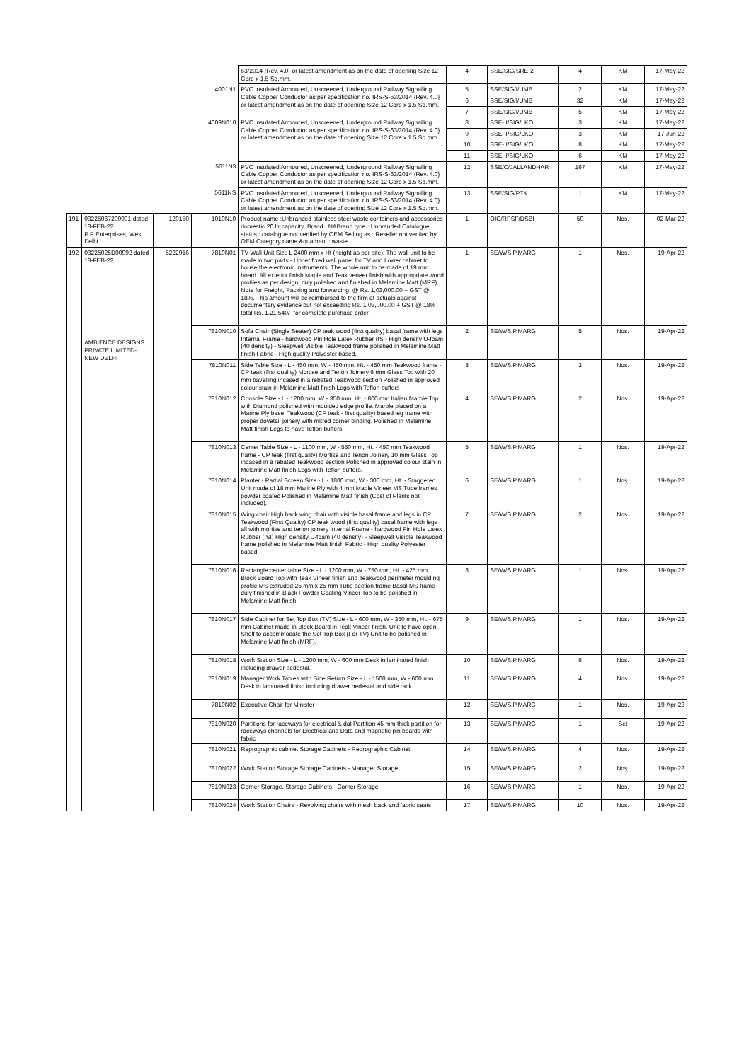| | | | | 63/2014 {Rev. 4.0} or latest amendment as on the date of opening Size 12 Core x 1.5 Sq.mm. | 4 | SSE/SIG/SRE-2 | 4 | KM | 17-May-22 |
| | | | 4001N1 | PVC Insulated Armoured, Unscreened, Underground Railway Signalling Cable Copper Conductor as per specification no. IRS-S-63/2014 {Rev. 4.0} or latest amendment as on the date of opening Size 12 Core x 1.5 Sq.mm. | 5 | SSE/SIG/I/UMB | 2 | KM | 17-May-22 |
| | | | | | 6 | SSE/SIG/I/UMB | 32 | KM | 17-May-22 |
| | | | | | 7 | SSE/SIG/I/UMB | 5 | KM | 17-May-22 |
| | | | 4009N010 | PVC Insulated Armoured, Unscreened, Underground Railway Signalling Cable Copper Conductor as per specification no. IRS-S-63/2014 {Rev. 4.0} or latest amendment as on the date of opening Size 12 Core x 1.5 Sq.mm. | 8 | SSE-II/SIG/LKO | 3 | KM | 17-May-22 |
| | | | | | 9 | SSE-II/SIG/LKO | 3 | KM | 17-Jun-22 |
| | | | | | 10 | SSE-II/SIG/LKO | 8 | KM | 17-May-22 |
| | | | | | 11 | SSE-II/SIG/LKO | 6 | KM | 17-May-22 |
| | | | 5611N3 | PVC Insulated Armoured, Unscreened, Underground Railway Signalling Cable Copper Conductor as per specification no. IRS-S-63/2014 {Rev. 4.0} or latest amendment as on the date of opening Size 12 Core x 1.5 Sq.mm. | 12 | SSE/C/JALLANDHAR | 167 | KM | 17-May-22 |
| | | | 5611NS | PVC Insulated Armoured, Unscreened, Underground Railway Signalling Cable Copper Conductor as per specification no. IRS-S-63/2014 {Rev. 4.0} or latest amendment as on the date of opening Size 12 Core x 1.5 Sq.mm. | 13 | SSE/SIG/PTK | 1 | KM | 17-May-22 |
| 191 | 03225067200991 dated 18-FEB-22 P P Enterprises, West Delhi | 120150 | 1010N10 | Product name :Unbranded stainless steel waste containers and accessories domestic 20 ltr capacity .Brand : NABrand type : Unbranded.Catalogue status : catalogue not verified by OEM.Selling as : Reseller not verified by OEM.Category name &quadrant : waste | 1 | OIC/RPSF/DSBI | 50 | Nos. | 02-Mar-22 |
| 192 | 03225025D00992 dated 18-FEB-22 AMBIENCE DESIGNS PRIVATE LIMITED-NEW DELHI | 5222916 | 7810N01 | TV Wall Unit Size L 2400 mm x Ht (height as per site). The wall unit to be made in two parts - Upper fixed wall panel for TV and Lower cabinet to house the electronic instruments. The whole unit to be made of 19 mm board. All exterior finish Maple and Teak veneer finish with appropriate wood profiles as per design, duly polished and finished in Melamine Matt (MRF). Note for Freight, Packing and forwarding: @ Rs. 1,03,000.00 + GST @ 18%. This amount will be reimbursed to the firm at actuals against documentary evidence but not exceeding Rs. 1,03,000.00 + GST @ 18% total Rs. 1,21,540/- for complete purchase order. | 1 | SE/W/S.P.MARG | 1 | Nos. | 19-Apr-22 |
| | | | 7810N010 | Sofa Chair (Single Seater) CP teak wood (first quality) basal frame with legs Internal Frame - hardwood Pin Hole Latex Rubber (ISI) High density U-foam (40 density) - Sleepwell Visible Teakwood frame polished in Melamine Matt finish Fabric - High quality Polyester based. | 2 | SE/W/S.P.MARG | 5 | Nos. | 19-Apr-22 |
| | | | 7810N011 | Side Table Size - L - 450 mm, W - 450 mm, Ht. - 450 mm Teakwood frame - CP teak (first quality) Mortise and Tenon Joinery 6 mm Glass Top with 20 mm bavelling incased in a rebated Teakwood section Polished in approved colour stain in Melamine Matt finish Legs with Teflon buffers | 3 | SE/W/S.P.MARG | 3 | Nos. | 19-Apr-22 |
| | | | 7810N012 | Console Size - L - 1200 mm, W - 350 mm, Ht. - 800 mm Italian Marble Top with Diamond polished with moulded edge profile. Marble placed on a Marine Ply base. Teakwood (CP teak - first quality) based leg frame with proper dovetail joinery with mitred corner binding. Polished in Melamine Matt finish Legs to have Teflon buffers. | 4 | SE/W/S.P.MARG | 2 | Nos. | 19-Apr-22 |
| | | | 7810N013 | Center Table Size - L - 1100 mm, W - 550 mm, Ht. - 450 mm Teakwood frame - CP teak (first quality) Mortise and Tenon Joinery 10 mm Glass Top incased in a rebated Teakwood section Polished in approved colour stain in Melamine Matt finish Legs with Teflon buffers. | 5 | SE/W/S.P.MARG | 1 | Nos. | 19-Apr-22 |
| | | | 7810N014 | Planter - Partial Screen Size - L - 1800 mm, W - 300 mm, Ht. - Staggered Unit made of 18 mm Marine Ply with 4 mm Maple Vineer MS Tube frames powder coated Polished in Melamine Matt finish (Cost of Plants not included). | 6 | SE/W/S.P.MARG | 1 | Nos. | 19-Apr-22 |
| | | | 7810N015 | Wing chair High back wing chair with visible basal frame and legs in CP Teakwood (First Quality) CP teak wood (first quality) basal frame with legs all with mortise and tenon joinery Internal Frame - hardwood Pin Hole Latex Rubber (ISI) High density U-foam (40 density) - Sleepwell Visible Teakwood frame polished in Melamine Matt finish Fabric - High quality Polyester based. | 7 | SE/W/S.P.MARG | 2 | Nos. | 19-Apr-22 |
| | | | 7810N016 | Rectangle center table Size - L - 1200 mm, W - 750 mm, Ht. - 425 mm Block Board Top with Teak Vineer finish and Teakwood perimeter moulding profile MS extruded 25 mm x 25 mm Tube section frame Basal MS frame duly finished in Black Powder Coating Vineer Top to be polished in Melamine Matt finish. | 8 | SE/W/S.P.MARG | 1 | Nos. | 19-Apr-22 |
| | | | 7810N017 | Side Cabinet for Set Top Box (TV) Size - L - 600 mm, W - 350 mm, Ht. - 675 mm Cabinet made in Block Board in Teak Vineer finish. Unit to have open Shelf to accommodate the Set Top Box (For TV) Unit to be polished in Melamine Matt finish (MRF). | 9 | SE/W/S.P.MARG | 1 | Nos. | 19-Apr-22 |
| | | | 7810N018 | Work Station Size - L - 1200 mm, W - 600 mm Desk in laminated finish including drawer pedestal. | 10 | SE/W/S.P.MARG | 6 | Nos. | 19-Apr-22 |
| | | | 7810N019 | Manager Work Tables with Side Return Size - L - 1500 mm, W - 600 mm Desk in laminated finish including drawer pedestal and side rack. | 11 | SE/W/S.P.MARG | 4 | Nos. | 19-Apr-22 |
| | | | 7810N02 | Executive Chair for Minister | 12 | SE/W/S.P.MARG | 1 | Nos. | 19-Apr-22 |
| | | | 7810N020 | Partitions for raceways for electrical & dat Partition 45 mm thick partition for raceways channels for Electrical and Data and magnetic pin boards with fabric | 13 | SE/W/S.P.MARG | 1 | Set | 19-Apr-22 |
| | | | 7810N021 | Reprographic cabinet Storage Cabinets - Reprographic Cabinet | 14 | SE/W/S.P.MARG | 4 | Nos. | 19-Apr-22 |
| | | | 7810N022 | Work Station Storage Storage Cabinets - Manager Storage | 15 | SE/W/S.P.MARG | 2 | Nos. | 19-Apr-22 |
| | | | 7810N023 | Corner Storage. Storage Cabinets - Corner Storage | 16 | SE/W/S.P.MARG | 1 | Nos. | 19-Apr-22 |
| | | | 7810N024 | Work Station Chairs - Revolving chairs with mesh back and fabric seats | 17 | SE/W/S.P.MARG | 10 | Nos. | 19-Apr-22 |